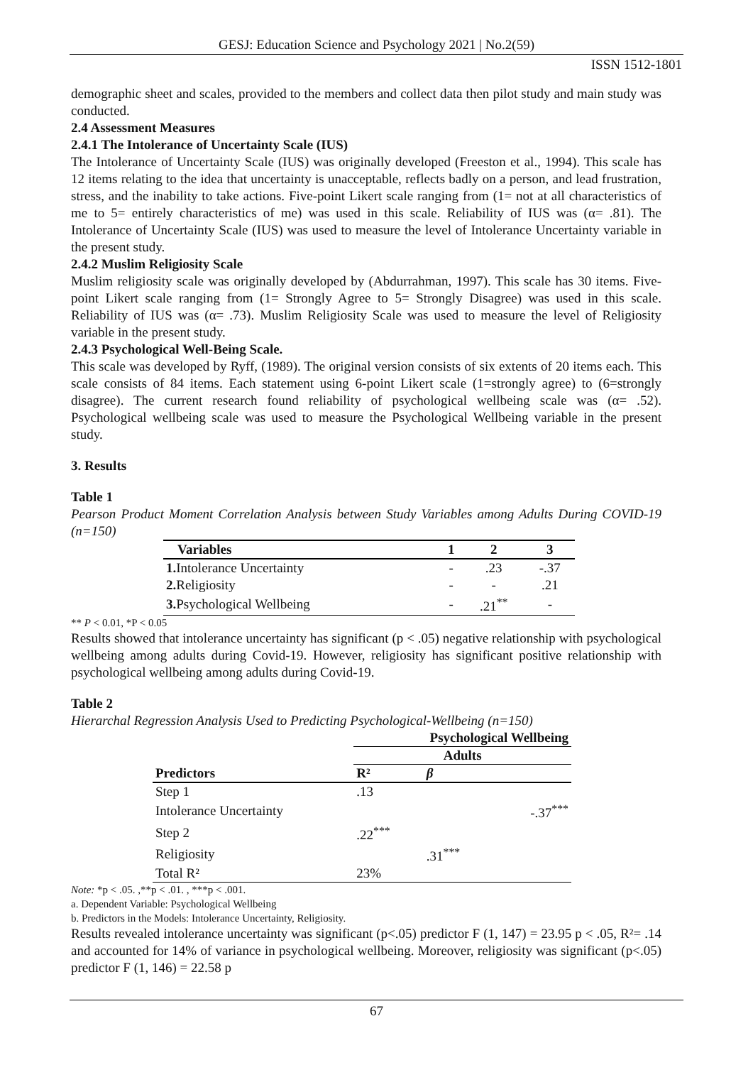GESJ: Education Science and Psychology 2021 | No.2(59)
ISSN 1512-1801
demographic sheet and scales, provided to the members and collect data then pilot study and main study was conducted.
2.4 Assessment Measures
2.4.1 The Intolerance of Uncertainty Scale (IUS)
The Intolerance of Uncertainty Scale (IUS) was originally developed (Freeston et al., 1994). This scale has 12 items relating to the idea that uncertainty is unacceptable, reflects badly on a person, and lead frustration, stress, and the inability to take actions. Five-point Likert scale ranging from (1= not at all characteristics of me to 5= entirely characteristics of me) was used in this scale. Reliability of IUS was (α= .81). The Intolerance of Uncertainty Scale (IUS) was used to measure the level of Intolerance Uncertainty variable in the present study.
2.4.2 Muslim Religiosity Scale
Muslim religiosity scale was originally developed by (Abdurrahman, 1997). This scale has 30 items. Five-point Likert scale ranging from (1= Strongly Agree to 5= Strongly Disagree) was used in this scale. Reliability of IUS was (α= .73). Muslim Religiosity Scale was used to measure the level of Religiosity variable in the present study.
2.4.3 Psychological Well-Being Scale.
This scale was developed by Ryff, (1989). The original version consists of six extents of 20 items each. This scale consists of 84 items. Each statement using 6-point Likert scale (1=strongly agree) to (6=strongly disagree). The current research found reliability of psychological wellbeing scale was (α= .52). Psychological wellbeing scale was used to measure the Psychological Wellbeing variable in the present study.
3. Results
Table 1
Pearson Product Moment Correlation Analysis between Study Variables among Adults During COVID-19 (n=150)
| Variables | 1 | 2 | 3 |
| --- | --- | --- | --- |
| 1. Intolerance Uncertainty | - | .23 | -.37 |
| 2. Religiosity | - | - | .21 |
| 3. Psychological Wellbeing | - | .21<sup>**</sup> | - |
** P < 0.01, *P < 0.05
Results showed that intolerance uncertainty has significant (p < .05) negative relationship with psychological wellbeing among adults during Covid-19. However, religiosity has significant positive relationship with psychological wellbeing among adults during Covid-19.
Table 2
Hierarchal Regression Analysis Used to Predicting Psychological-Wellbeing (n=150)
| | Psychological Wellbeing | | |
| --- | --- | --- | --- |
| | Adults | | |
| Predictors | R² | β | |
| Step 1 | .13 | | |
| Intolerance Uncertainty | | | -.37<sup>***</sup> |
| Step 2 | .22<sup>***</sup> | | |
| Religiosity | | .31<sup>***</sup> | |
| Total R² | 23% | | |
Note: *p < .05. ,**p < .01. , ***p < .001.
a. Dependent Variable: Psychological Wellbeing
b. Predictors in the Models: Intolerance Uncertainty, Religiosity.
Results revealed intolerance uncertainty was significant (p<.05) predictor F (1, 147) = 23.95 p < .05, R²= .14 and accounted for 14% of variance in psychological wellbeing. Moreover, religiosity was significant (p<.05) predictor F (1, 146) = 22.58 p
67